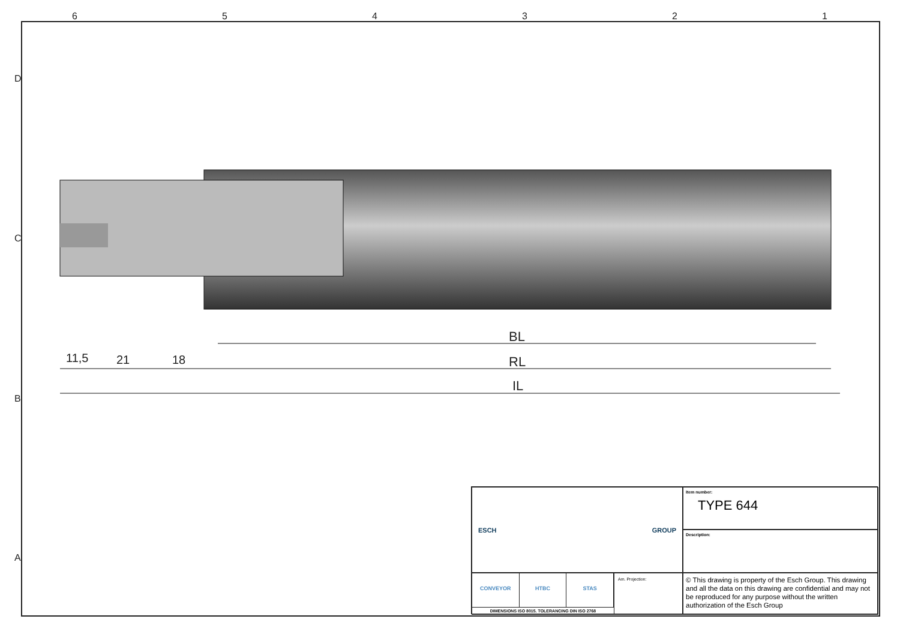6 5 4 3 2 1
D
C
B
A
BL
RL
IL
11,5 21 18
ESCH GROUP
Item number:
TYPE 644
Description:
CONVEYOR HTBC STAS
DIMENSIONS ISO 8015. TOLERANCING DIN ISO 2768
Am. Projection:
© This drawing is property of the Esch Group. This drawing and all the data on this drawing are confidential and may not be reproduced for any purpose without the written authorization of the Esch Group